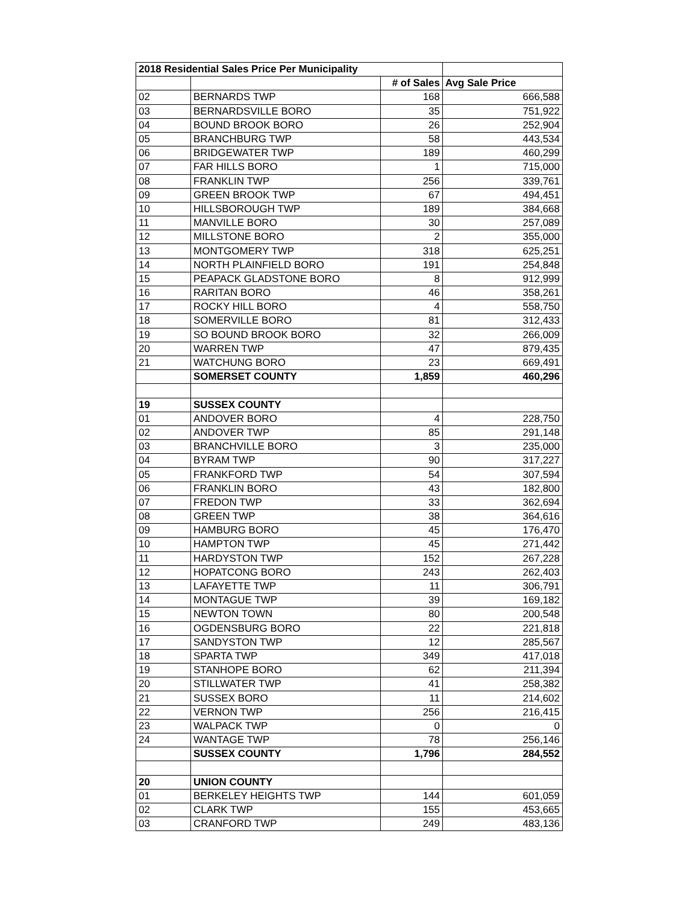| 2018 Residential Sales Price Per Municipality | | | |
| --- | --- | --- | --- |
| | | # of Sales | Avg Sale Price |
| 02 | BERNARDS TWP | 168 | 666,588 |
| 03 | BERNARDSVILLE BORO | 35 | 751,922 |
| 04 | BOUND BROOK BORO | 26 | 252,904 |
| 05 | BRANCHBURG TWP | 58 | 443,534 |
| 06 | BRIDGEWATER TWP | 189 | 460,299 |
| 07 | FAR HILLS BORO | 1 | 715,000 |
| 08 | FRANKLIN TWP | 256 | 339,761 |
| 09 | GREEN BROOK TWP | 67 | 494,451 |
| 10 | HILLSBOROUGH TWP | 189 | 384,668 |
| 11 | MANVILLE BORO | 30 | 257,089 |
| 12 | MILLSTONE BORO | 2 | 355,000 |
| 13 | MONTGOMERY TWP | 318 | 625,251 |
| 14 | NORTH PLAINFIELD BORO | 191 | 254,848 |
| 15 | PEAPACK GLADSTONE BORO | 8 | 912,999 |
| 16 | RARITAN BORO | 46 | 358,261 |
| 17 | ROCKY HILL BORO | 4 | 558,750 |
| 18 | SOMERVILLE BORO | 81 | 312,433 |
| 19 | SO BOUND BROOK BORO | 32 | 266,009 |
| 20 | WARREN TWP | 47 | 879,435 |
| 21 | WATCHUNG BORO | 23 | 669,491 |
| | SOMERSET COUNTY | 1,859 | 460,296 |
| 19 | SUSSEX COUNTY | | |
| 01 | ANDOVER BORO | 4 | 228,750 |
| 02 | ANDOVER TWP | 85 | 291,148 |
| 03 | BRANCHVILLE BORO | 3 | 235,000 |
| 04 | BYRAM TWP | 90 | 317,227 |
| 05 | FRANKFORD TWP | 54 | 307,594 |
| 06 | FRANKLIN BORO | 43 | 182,800 |
| 07 | FREDON TWP | 33 | 362,694 |
| 08 | GREEN TWP | 38 | 364,616 |
| 09 | HAMBURG BORO | 45 | 176,470 |
| 10 | HAMPTON TWP | 45 | 271,442 |
| 11 | HARDYSTON TWP | 152 | 267,228 |
| 12 | HOPATCONG BORO | 243 | 262,403 |
| 13 | LAFAYETTE TWP | 11 | 306,791 |
| 14 | MONTAGUE TWP | 39 | 169,182 |
| 15 | NEWTON TOWN | 80 | 200,548 |
| 16 | OGDENSBURG BORO | 22 | 221,818 |
| 17 | SANDYSTON TWP | 12 | 285,567 |
| 18 | SPARTA TWP | 349 | 417,018 |
| 19 | STANHOPE BORO | 62 | 211,394 |
| 20 | STILLWATER TWP | 41 | 258,382 |
| 21 | SUSSEX BORO | 11 | 214,602 |
| 22 | VERNON TWP | 256 | 216,415 |
| 23 | WALPACK TWP | 0 | 0 |
| 24 | WANTAGE TWP | 78 | 256,146 |
| | SUSSEX COUNTY | 1,796 | 284,552 |
| 20 | UNION COUNTY | | |
| 01 | BERKELEY HEIGHTS TWP | 144 | 601,059 |
| 02 | CLARK TWP | 155 | 453,665 |
| 03 | CRANFORD TWP | 249 | 483,136 |